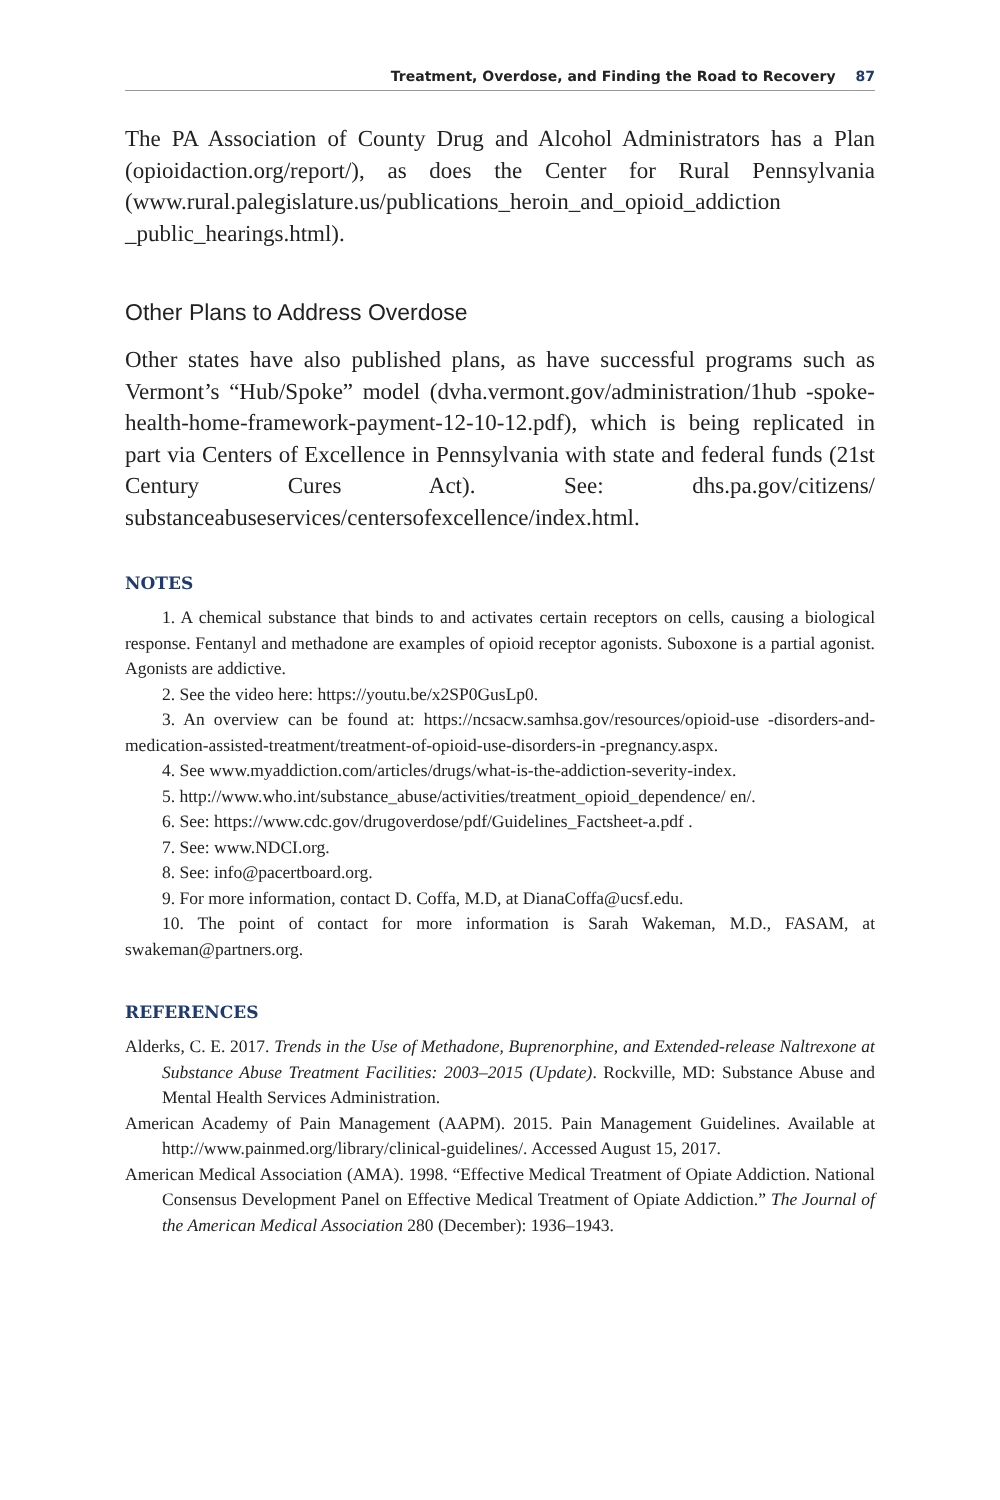Treatment, Overdose, and Finding the Road to Recovery 87
The PA Association of County Drug and Alcohol Administrators has a Plan (opioidaction.org/report/), as does the Center for Rural Pennsylvania (www.rural.palegislature.us/publications_heroin_and_opioid_addiction _public_hearings.html).
Other Plans to Address Overdose
Other states have also published plans, as have successful programs such as Vermont’s “Hub/Spoke” model (dvha.vermont.gov/administration/1hub -spoke-health-home-framework-payment-12-10-12.pdf), which is being replicated in part via Centers of Excellence in Pennsylvania with state and federal funds (21st Century Cures Act). See: dhs.pa.gov/citizens/ substanceabuseservices/centersofexcellence/index.html.
NOTES
1. A chemical substance that binds to and activates certain receptors on cells, causing a biological response. Fentanyl and methadone are examples of opioid receptor agonists. Suboxone is a partial agonist. Agonists are addictive.
2. See the video here: https://youtu.be/x2SP0GusLp0.
3. An overview can be found at: https://ncsacw.samhsa.gov/resources/opioid-use -disorders-and-medication-assisted-treatment/treatment-of-opioid-use-disorders-in -pregnancy.aspx.
4. See www.myaddiction.com/articles/drugs/what-is-the-addiction-severity-index.
5. http://www.who.int/substance_abuse/activities/treatment_opioid_dependence/ en/.
6. See: https://www.cdc.gov/drugoverdose/pdf/Guidelines_Factsheet-a.pdf .
7. See: www.NDCI.org.
8. See: info@pacertboard.org.
9. For more information, contact D. Coffa, M.D, at DianaCoffa@ucsf.edu.
10. The point of contact for more information is Sarah Wakeman, M.D., FASAM, at swakeman@partners.org.
REFERENCES
Alderks, C. E. 2017. Trends in the Use of Methadone, Buprenorphine, and Extended-release Naltrexone at Substance Abuse Treatment Facilities: 2003–2015 (Update). Rockville, MD: Substance Abuse and Mental Health Services Administration.
American Academy of Pain Management (AAPM). 2015. Pain Management Guidelines. Available at http://www.painmed.org/library/clinical-guidelines/. Accessed August 15, 2017.
American Medical Association (AMA). 1998. “Effective Medical Treatment of Opiate Addiction. National Consensus Development Panel on Effective Medical Treatment of Opiate Addiction.” The Journal of the American Medical Association 280 (December): 1936–1943.